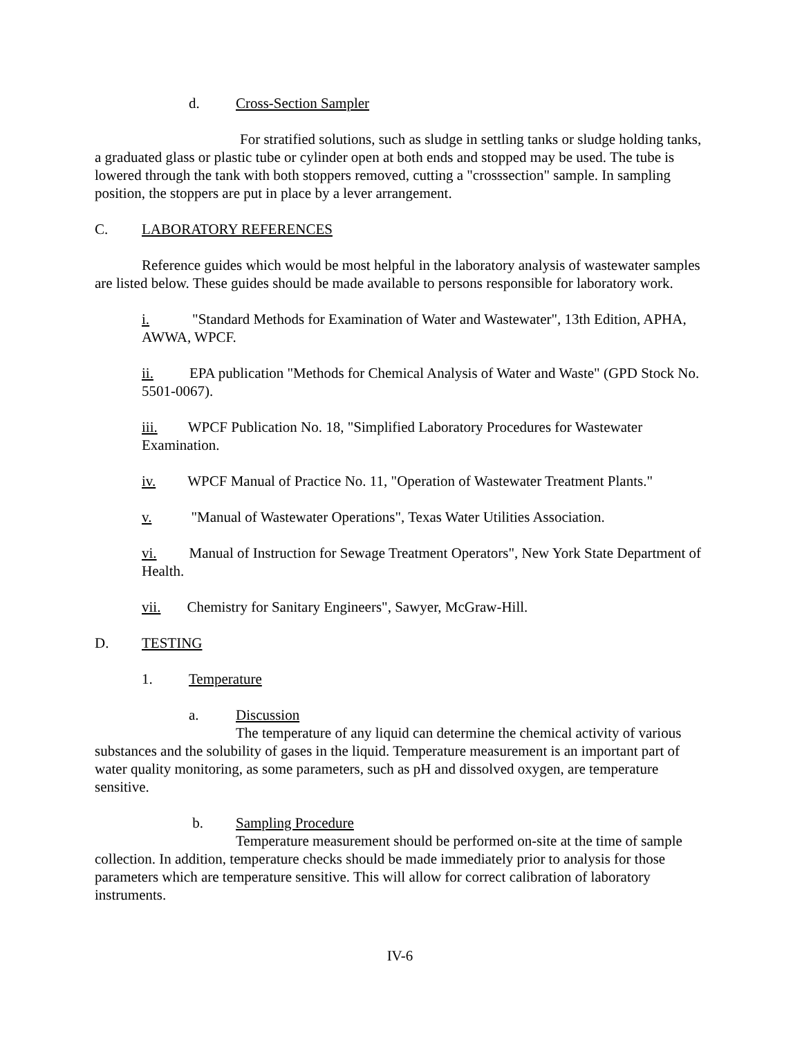d. Cross-Section Sampler
For stratified solutions, such as sludge in settling tanks or sludge holding tanks, a graduated glass or plastic tube or cylinder open at both ends and stopped may be used. The tube is lowered through the tank with both stoppers removed, cutting a "crosssection" sample. In sampling position, the stoppers are put in place by a lever arrangement.
C. LABORATORY REFERENCES
Reference guides which would be most helpful in the laboratory analysis of wastewater samples are listed below. These guides should be made available to persons responsible for laboratory work.
i. "Standard Methods for Examination of Water and Wastewater", 13th Edition, APHA, AWWA, WPCF.
ii. EPA publication "Methods for Chemical Analysis of Water and Waste" (GPD Stock No. 5501-0067).
iii. WPCF Publication No. 18, "Simplified Laboratory Procedures for Wastewater Examination.
iv. WPCF Manual of Practice No. 11, "Operation of Wastewater Treatment Plants."
v. "Manual of Wastewater Operations", Texas Water Utilities Association.
vi. Manual of Instruction for Sewage Treatment Operators", New York State Department of Health.
vii. Chemistry for Sanitary Engineers", Sawyer, McGraw-Hill.
D. TESTING
1. Temperature
a. Discussion
The temperature of any liquid can determine the chemical activity of various substances and the solubility of gases in the liquid. Temperature measurement is an important part of water quality monitoring, as some parameters, such as pH and dissolved oxygen, are temperature sensitive.
b. Sampling Procedure
Temperature measurement should be performed on-site at the time of sample collection. In addition, temperature checks should be made immediately prior to analysis for those parameters which are temperature sensitive. This will allow for correct calibration of laboratory instruments.
IV-6